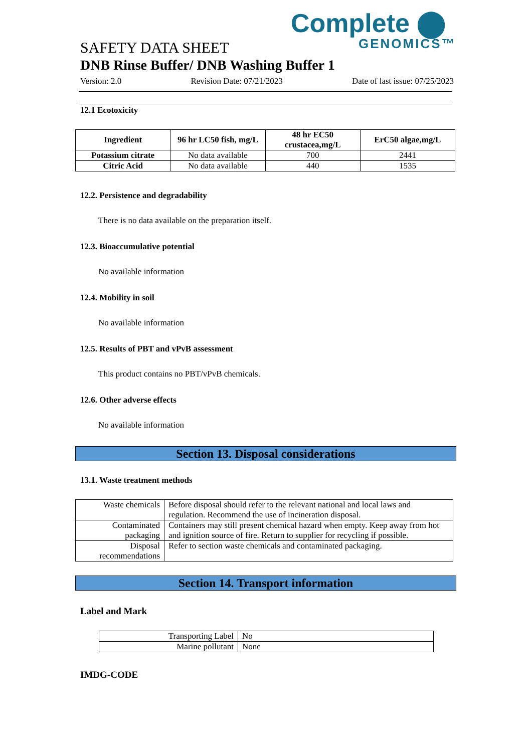Complete ⬤
GENOMICS™
SAFETY DATA SHEET
DNB Rinse Buffer/ DNB Washing Buffer 1
Version: 2.0 Revision Date: 07/21/2023 Date of last issue: 07/25/2023
12.1 Ecotoxicity
| Ingredient | 96 hr LC50 fish, mg/L | 48 hr EC50 crustacea,mg/L | ErC50 algae,mg/L |
| --- | --- | --- | --- |
| Potassium citrate | No data available | 700 | 2441 |
| Citric Acid | No data available | 440 | 1535 |
12.2. Persistence and degradability
There is no data available on the preparation itself.
12.3. Bioaccumulative potential
No available information
12.4. Mobility in soil
No available information
12.5. Results of PBT and vPvB assessment
This product contains no PBT/vPvB chemicals.
12.6. Other adverse effects
No available information
Section 13. Disposal considerations
13.1. Waste treatment methods
| Waste chemicals | Before disposal should refer to the relevant national and local laws and regulation. Recommend the use of incineration disposal. |
| Contaminated packaging | Containers may still present chemical hazard when empty. Keep away from hot and ignition source of fire. Return to supplier for recycling if possible. |
| Disposal recommendations | Refer to section waste chemicals and contaminated packaging. |
Section 14. Transport information
Label and Mark
| Transporting Label | No |
| Marine pollutant | None |
IMDG-CODE